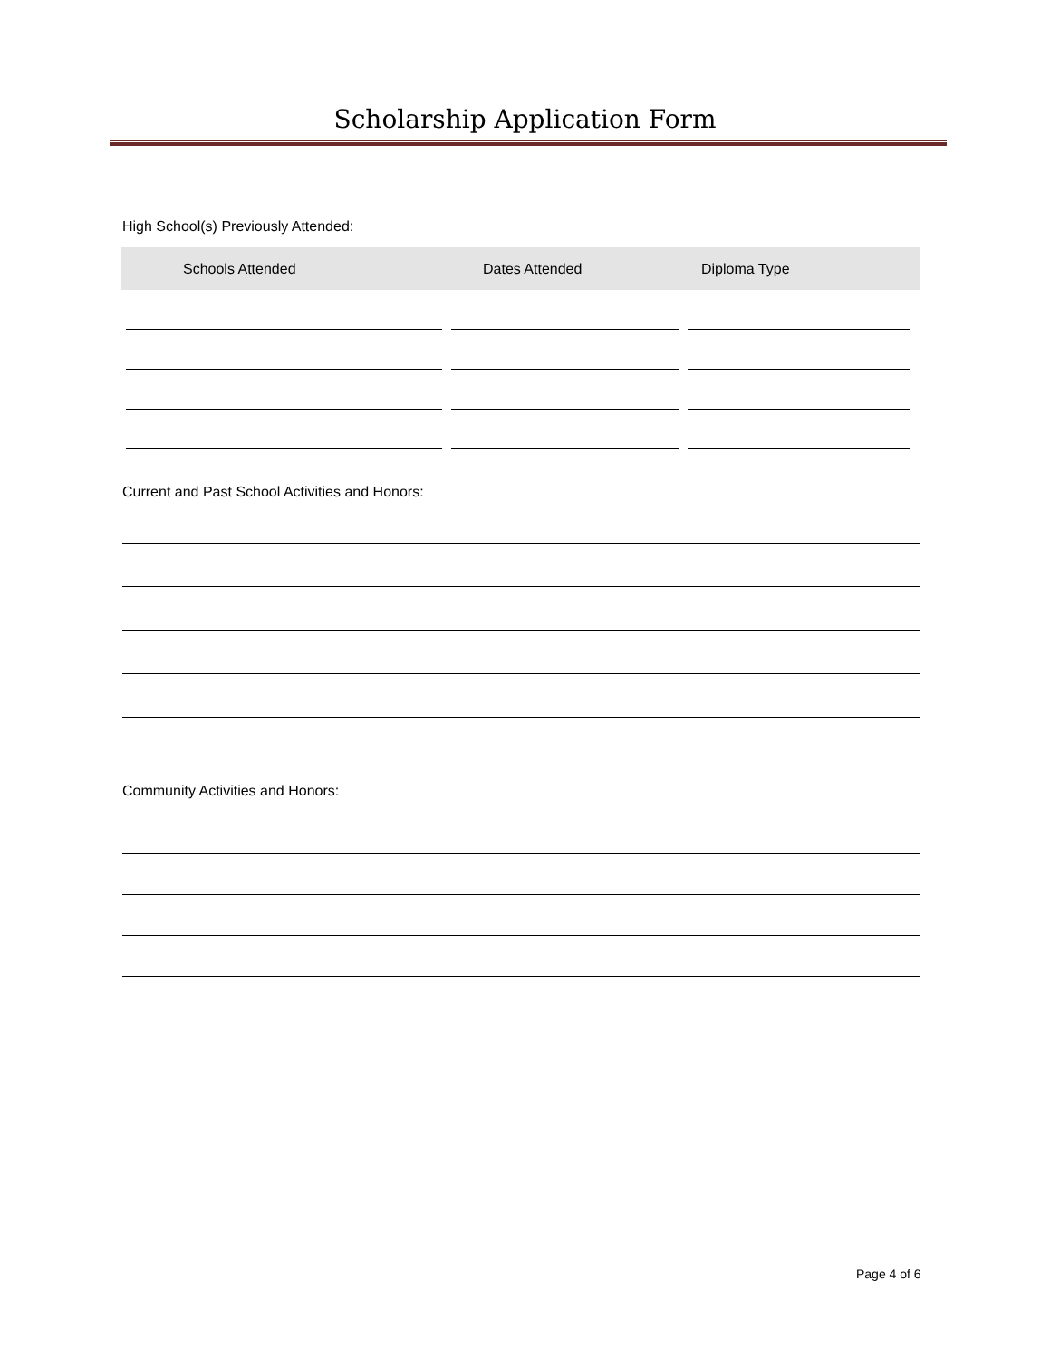Scholarship Application Form
High School(s) Previously Attended:
| Schools Attended | Dates Attended | Diploma Type |
| --- | --- | --- |
Current and Past School Activities and Honors:
Community Activities and Honors:
Page 4 of 6